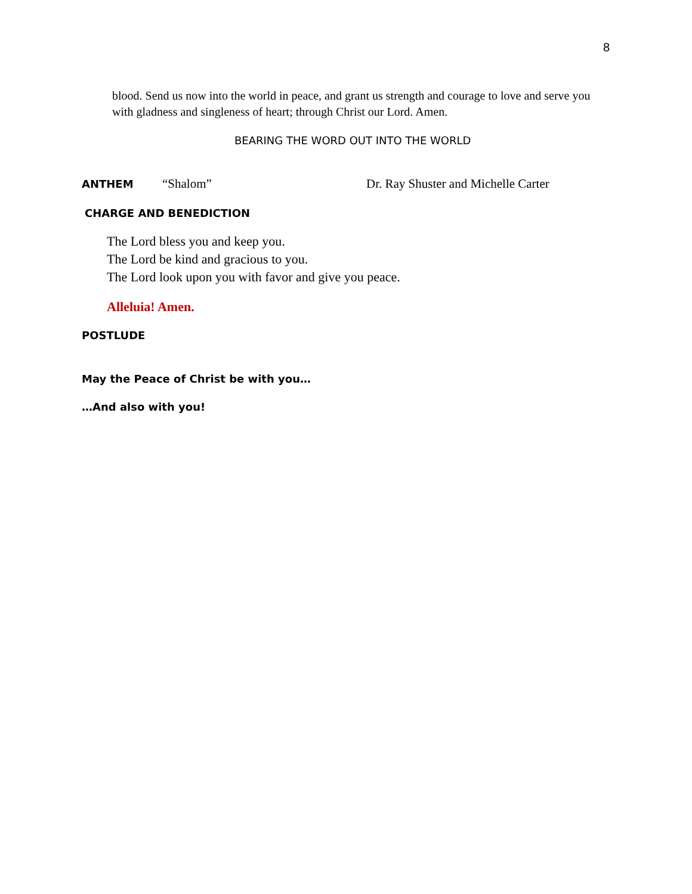8
blood. Send us now into the world in peace, and grant us strength and courage to love and serve you with gladness and singleness of heart; through Christ our Lord. Amen.
BEARING THE WORD OUT INTO THE WORLD
ANTHEM “Shalom” Dr. Ray Shuster and Michelle Carter
CHARGE AND BENEDICTION
The Lord bless you and keep you.
The Lord be kind and gracious to you.
The Lord look upon you with favor and give you peace.
Alleluia! Amen.
POSTLUDE
May the Peace of Christ be with you…
…And also with you!